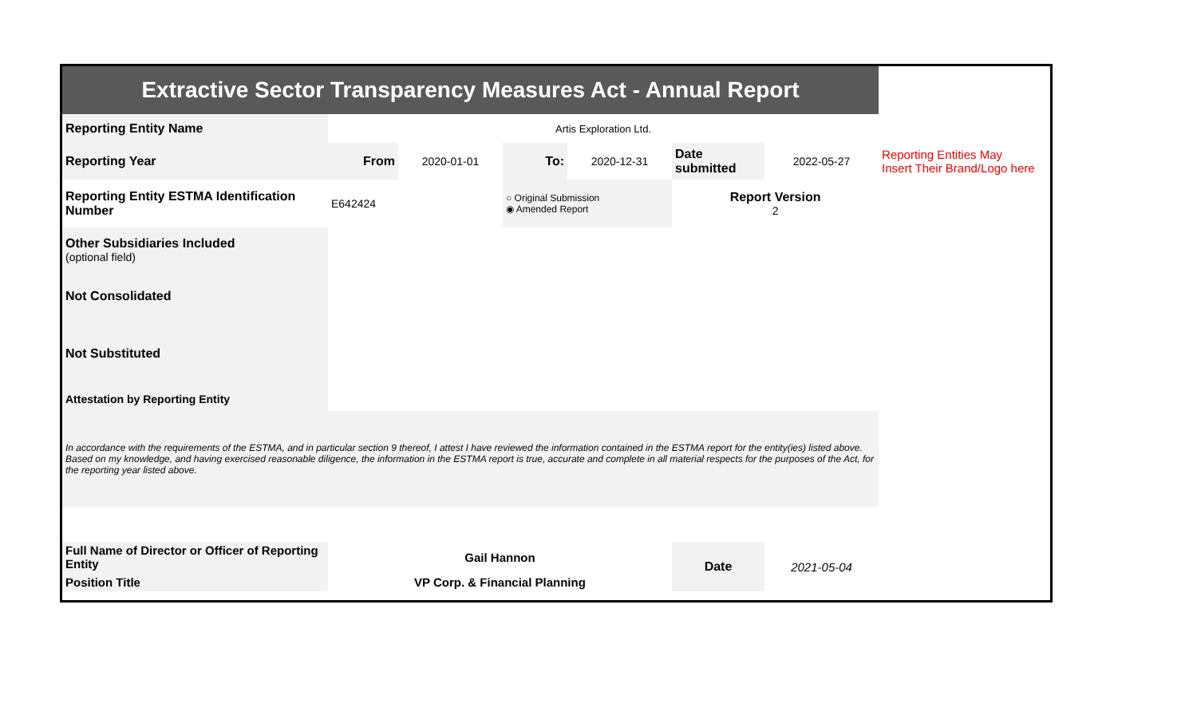| Extractive Sector Transparency Measures Act - Annual Report | | | | | | | |
| Reporting Entity Name | Artis Exploration Ltd. | | | | | | |
| Reporting Year | From | 2020-01-01 | To: | 2020-12-31 | Date submitted | 2022-05-27 | Reporting Entities May Insert Their Brand/Logo here |
| Reporting Entity ESTMA Identification Number | E642424 | | ○ Original Submission ◉ Amended Report | | Report Version 2 | | |
| Other Subsidiaries Included (optional field) | | | | | | | |
| Not Consolidated | | | | | | | |
| Not Substituted | | | | | | | |
| Attestation by Reporting Entity | | | | | | | |
| In accordance with the requirements of the ESTMA, and in particular section 9 thereof, I attest I have reviewed the information contained in the ESTMA report for the entity(ies) listed above. Based on my knowledge, and having exercised reasonable diligence, the information in the ESTMA report is true, accurate and complete in all material respects for the purposes of the Act, for the reporting year listed above. | | | | | | | |
| Full Name of Director or Officer of Reporting Entity | Gail Hannon | | | | Date | 2021-05-04 | |
| Position Title | VP Corp. & Financial Planning | | | | | | |